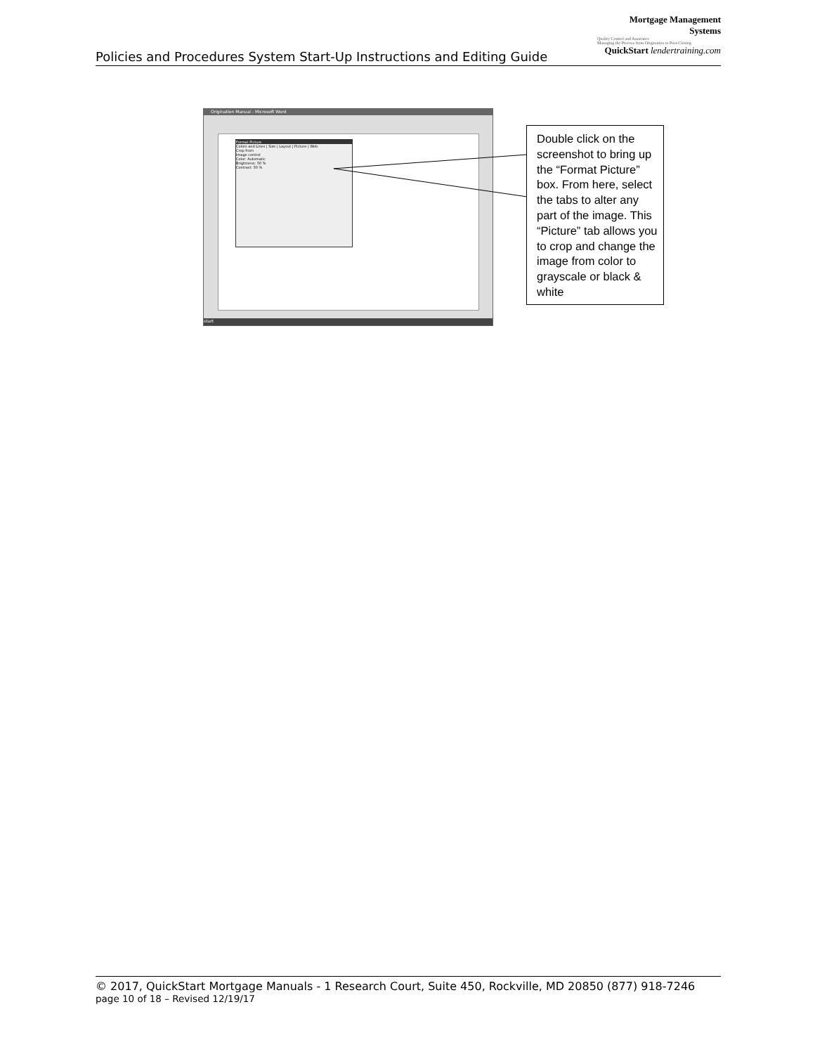Mortgage Management Systems
Quality Control and Assurance
Managing the Process from Origination to Post-Closing
QuickStart lendertraining.com
Policies and Procedures System Start-Up Instructions and Editing Guide
Origination Manual - Microsoft Word
Format Picture
Colors and Lines | Size | Layout | Picture | Web
Crop from
Image control
Color: Automatic
Brightness: 50 %
Contrast: 50 %
start
Double click on the screenshot to bring up the “Format Picture” box. From here, select the tabs to alter any part of the image. This “Picture” tab allows you to crop and change the image from color to grayscale or black & white
© 2017, QuickStart Mortgage Manuals - 1 Research Court, Suite 450, Rockville, MD 20850 (877) 918-7246
page 10 of 18 – Revised 12/19/17